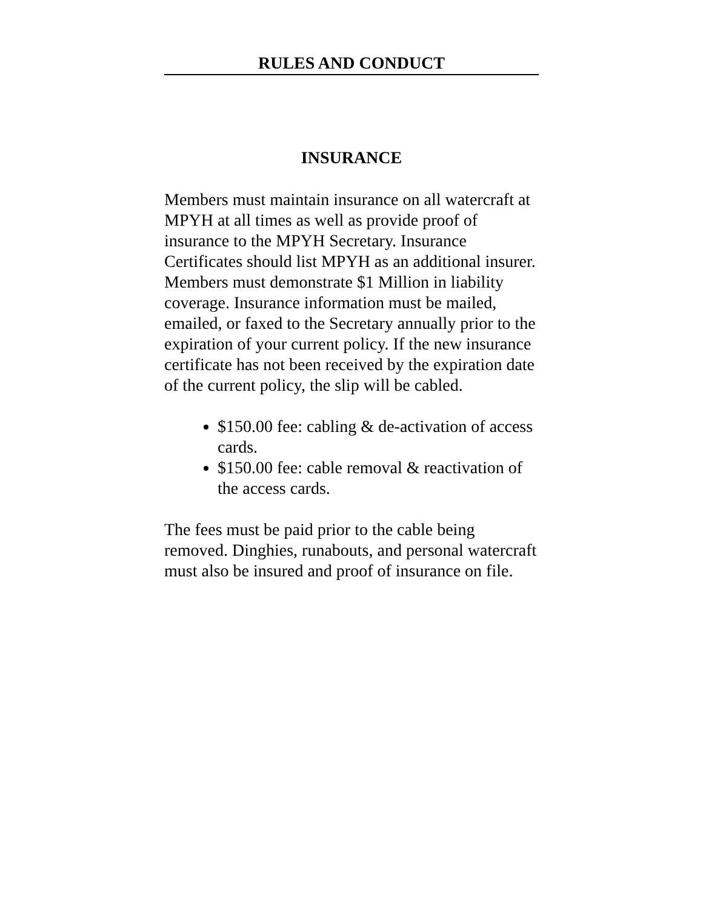RULES AND CONDUCT
INSURANCE
Members must maintain insurance on all watercraft at MPYH at all times as well as provide proof of insurance to the MPYH Secretary. Insurance Certificates should list MPYH as an additional insurer. Members must demonstrate $1 Million in liability coverage. Insurance information must be mailed, emailed, or faxed to the Secretary annually prior to the expiration of your current policy. If the new insurance certificate has not been received by the expiration date of the current policy, the slip will be cabled.
$150.00 fee: cabling & de-activation of access cards.
$150.00 fee: cable removal & reactivation of the access cards.
The fees must be paid prior to the cable being removed. Dinghies, runabouts, and personal watercraft must also be insured and proof of insurance on file.